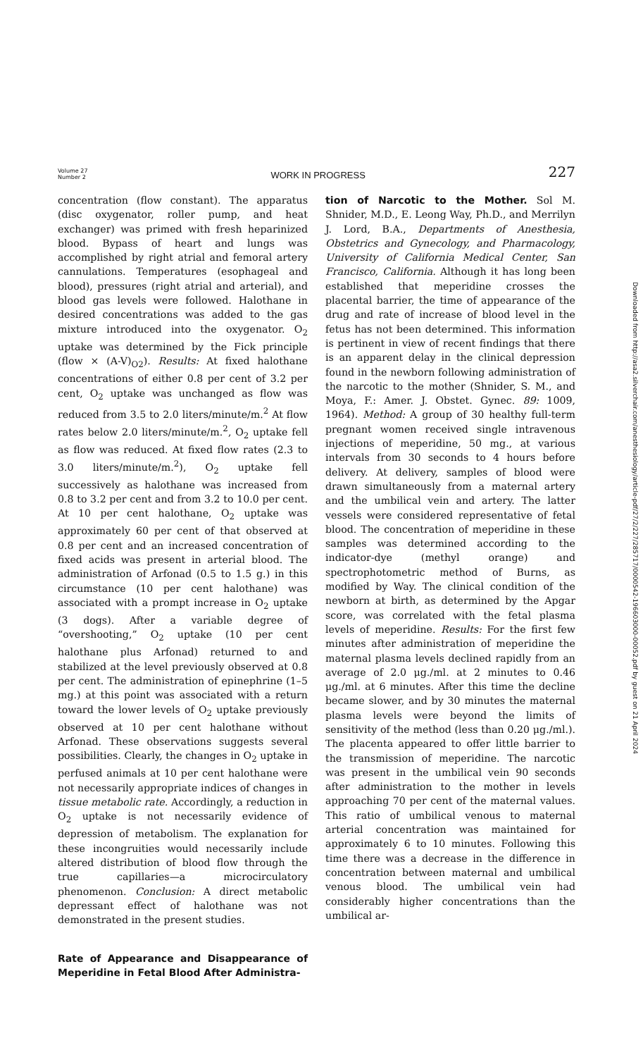Volume 27
Number 2
WORK IN PROGRESS
227
concentration (flow constant). The apparatus (disc oxygenator, roller pump, and heat exchanger) was primed with fresh heparinized blood. Bypass of heart and lungs was accomplished by right atrial and femoral artery cannulations. Temperatures (esophageal and blood), pressures (right atrial and arterial), and blood gas levels were followed. Halothane in desired concentrations was added to the gas mixture introduced into the oxygenator. O<sub>2</sub> uptake was determined by the Fick principle (flow × (A-V)<sub>O2</sub>). Results: At fixed halothane concentrations of either 0.8 per cent of 3.2 per cent, O<sub>2</sub> uptake was unchanged as flow was reduced from 3.5 to 2.0 liters/minute/m.<sup>2</sup> At flow rates below 2.0 liters/minute/m.<sup>2</sup>, O<sub>2</sub> uptake fell as flow was reduced. At fixed flow rates (2.3 to 3.0 liters/minute/m.<sup>2</sup>), O<sub>2</sub> uptake fell successively as halothane was increased from 0.8 to 3.2 per cent and from 3.2 to 10.0 per cent. At 10 per cent halothane, O<sub>2</sub> uptake was approximately 60 per cent of that observed at 0.8 per cent and an increased concentration of fixed acids was present in arterial blood. The administration of Arfonad (0.5 to 1.5 g.) in this circumstance (10 per cent halothane) was associated with a prompt increase in O<sub>2</sub> uptake (3 dogs). After a variable degree of “overshooting,” O<sub>2</sub> uptake (10 per cent halothane plus Arfonad) returned to and stabilized at the level previously observed at 0.8 per cent. The administration of epinephrine (1–5 mg.) at this point was associated with a return toward the lower levels of O<sub>2</sub> uptake previously observed at 10 per cent halothane without Arfonad. These observations suggests several possibilities. Clearly, the changes in O<sub>2</sub> uptake in perfused animals at 10 per cent halothane were not necessarily appropriate indices of changes in tissue metabolic rate. Accordingly, a reduction in O<sub>2</sub> uptake is not necessarily evidence of depression of metabolism. The explanation for these incongruities would necessarily include altered distribution of blood flow through the true capillaries—a microcirculatory phenomenon. Conclusion: A direct metabolic depressant effect of halothane was not demonstrated in the present studies.
Rate of Appearance and Disappearance of Meperidine in Fetal Blood After Administra-
tion of Narcotic to the Mother. Sol M. Shnider, M.D., E. Leong Way, Ph.D., and Merrilyn J. Lord, B.A., Departments of Anesthesia, Obstetrics and Gynecology, and Pharmacology, University of California Medical Center, San Francisco, California. Although it has long been established that meperidine crosses the placental barrier, the time of appearance of the drug and rate of increase of blood level in the fetus has not been determined. This information is pertinent in view of recent findings that there is an apparent delay in the clinical depression found in the newborn following administration of the narcotic to the mother (Shnider, S. M., and Moya, F.: Amer. J. Obstet. Gynec. 89: 1009, 1964). Method: A group of 30 healthy full-term pregnant women received single intravenous injections of meperidine, 50 mg., at various intervals from 30 seconds to 4 hours before delivery. At delivery, samples of blood were drawn simultaneously from a maternal artery and the umbilical vein and artery. The latter vessels were considered representative of fetal blood. The concentration of meperidine in these samples was determined according to the indicator-dye (methyl orange) and spectrophotometric method of Burns, as modified by Way. The clinical condition of the newborn at birth, as determined by the Apgar score, was correlated with the fetal plasma levels of meperidine. Results: For the first few minutes after administration of meperidine the maternal plasma levels declined rapidly from an average of 2.0 μg./ml. at 2 minutes to 0.46 μg./ml. at 6 minutes. After this time the decline became slower, and by 30 minutes the maternal plasma levels were beyond the limits of sensitivity of the method (less than 0.20 μg./ml.). The placenta appeared to offer little barrier to the transmission of meperidine. The narcotic was present in the umbilical vein 90 seconds after administration to the mother in levels approaching 70 per cent of the maternal values. This ratio of umbilical venous to maternal arterial concentration was maintained for approximately 6 to 10 minutes. Following this time there was a decrease in the difference in concentration between maternal and umbilical venous blood. The umbilical vein had considerably higher concentrations than the umbilical ar-
Downloaded from http://asa2.silverchair.com/anesthesiology/article-pdf/27/2/227/285717/0000542-196603000-00052.pdf by guest on 21 April 2024